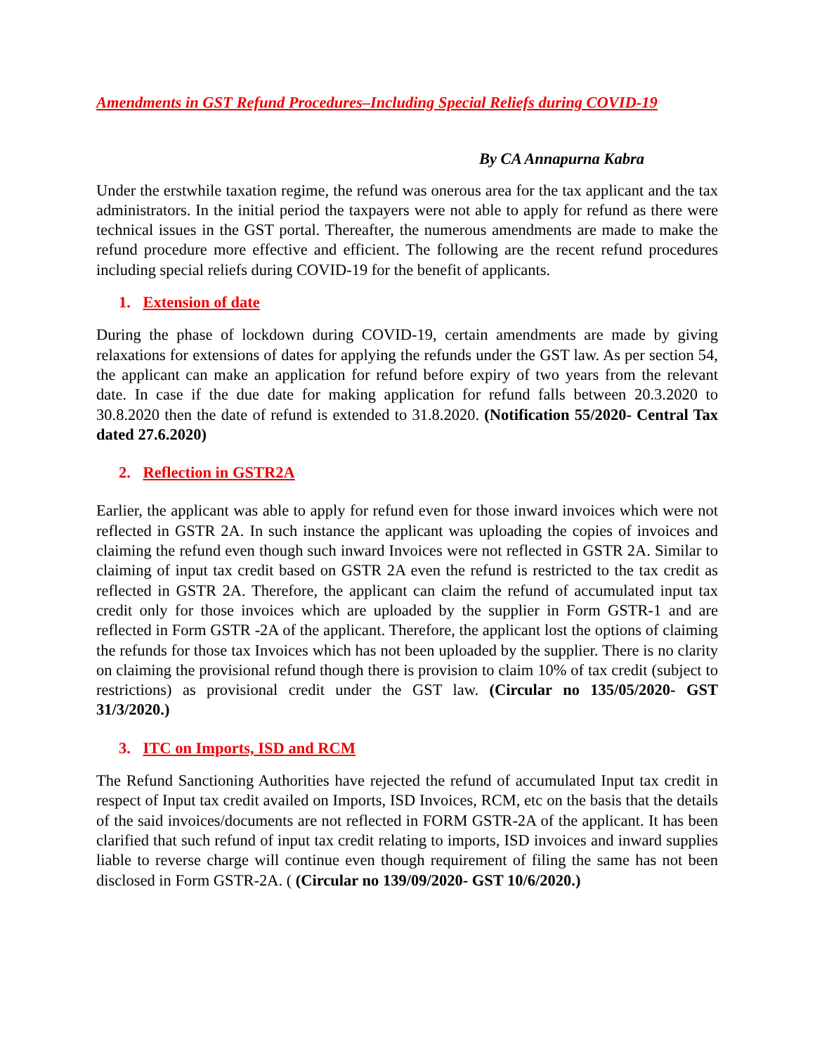Amendments in GST Refund Procedures–Including Special Reliefs during COVID-19
By CA Annapurna Kabra
Under the erstwhile taxation regime, the refund was onerous area for the tax applicant and the tax administrators. In the initial period the taxpayers were not able to apply for refund as there were technical issues in the GST portal. Thereafter, the numerous amendments are made to make the refund procedure more effective and efficient. The following are the recent refund procedures including special reliefs during COVID-19 for the benefit of applicants.
1. Extension of date
During the phase of lockdown during COVID-19, certain amendments are made by giving relaxations for extensions of dates for applying the refunds under the GST law. As per section 54, the applicant can make an application for refund before expiry of two years from the relevant date. In case if the due date for making application for refund falls between 20.3.2020 to 30.8.2020 then the date of refund is extended to 31.8.2020. (Notification 55/2020- Central Tax dated 27.6.2020)
2. Reflection in GSTR2A
Earlier, the applicant was able to apply for refund even for those inward invoices which were not reflected in GSTR 2A. In such instance the applicant was uploading the copies of invoices and claiming the refund even though such inward Invoices were not reflected in GSTR 2A. Similar to claiming of input tax credit based on GSTR 2A even the refund is restricted to the tax credit as reflected in GSTR 2A. Therefore, the applicant can claim the refund of accumulated input tax credit only for those invoices which are uploaded by the supplier in Form GSTR-1 and are reflected in Form GSTR -2A of the applicant. Therefore, the applicant lost the options of claiming the refunds for those tax Invoices which has not been uploaded by the supplier. There is no clarity on claiming the provisional refund though there is provision to claim 10% of tax credit (subject to restrictions) as provisional credit under the GST law. (Circular no 135/05/2020- GST 31/3/2020.)
3. ITC on Imports, ISD and RCM
The Refund Sanctioning Authorities have rejected the refund of accumulated Input tax credit in respect of Input tax credit availed on Imports, ISD Invoices, RCM, etc on the basis that the details of the said invoices/documents are not reflected in FORM GSTR-2A of the applicant. It has been clarified that such refund of input tax credit relating to imports, ISD invoices and inward supplies liable to reverse charge will continue even though requirement of filing the same has not been disclosed in Form GSTR-2A. ( (Circular no 139/09/2020- GST 10/6/2020.)